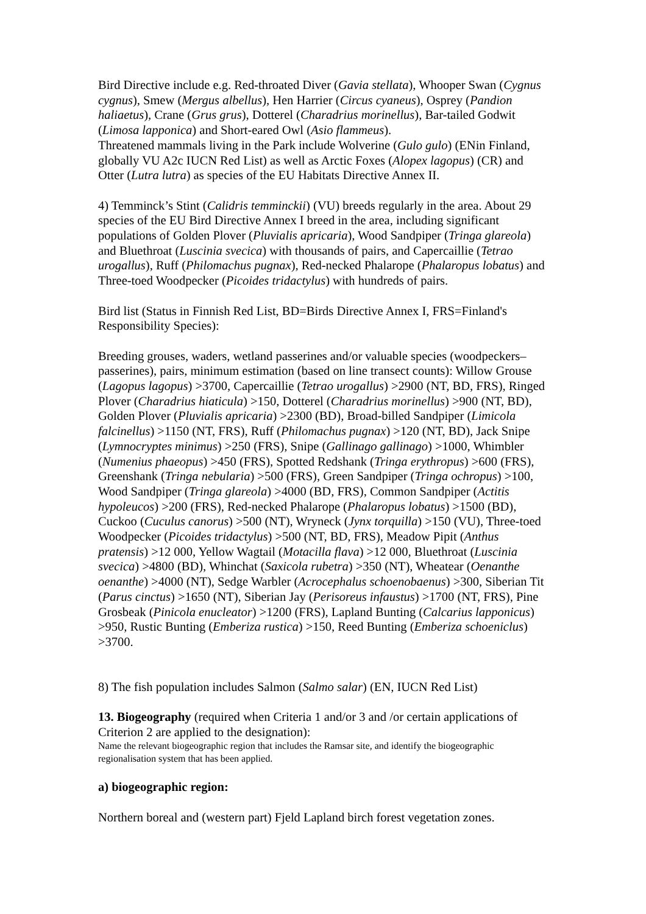Bird Directive include e.g. Red-throated Diver (Gavia stellata), Whooper Swan (Cygnus cygnus), Smew (Mergus albellus), Hen Harrier (Circus cyaneus), Osprey (Pandion haliaetus), Crane (Grus grus), Dotterel (Charadrius morinellus), Bar-tailed Godwit (Limosa lapponica) and Short-eared Owl (Asio flammeus).
Threatened mammals living in the Park include Wolverine (Gulo gulo) (ENin Finland, globally VU A2c IUCN Red List) as well as Arctic Foxes (Alopex lagopus) (CR) and Otter (Lutra lutra) as species of the EU Habitats Directive Annex II.
4) Temminck’s Stint (Calidris temminckii) (VU) breeds regularly in the area. About 29 species of the EU Bird Directive Annex I breed in the area, including significant populations of Golden Plover (Pluvialis apricaria), Wood Sandpiper (Tringa glareola) and Bluethroat (Luscinia svecica) with thousands of pairs, and Capercaillie (Tetrao urogallus), Ruff (Philomachus pugnax), Red-necked Phalarope (Phalaropus lobatus) and Three-toed Woodpecker (Picoides tridactylus) with hundreds of pairs.
Bird list (Status in Finnish Red List, BD=Birds Directive Annex I, FRS=Finland's Responsibility Species):
Breeding grouses, waders, wetland passerines and/or valuable species (woodpeckers–passerines), pairs, minimum estimation (based on line transect counts): Willow Grouse (Lagopus lagopus) >3700, Capercaillie (Tetrao urogallus) >2900 (NT, BD, FRS), Ringed Plover (Charadrius hiaticula) >150, Dotterel (Charadrius morinellus) >900 (NT, BD), Golden Plover (Pluvialis apricaria) >2300 (BD), Broad-billed Sandpiper (Limicola falcinellus) >1150 (NT, FRS), Ruff (Philomachus pugnax) >120 (NT, BD), Jack Snipe (Lymnocryptes minimus) >250 (FRS), Snipe (Gallinago gallinago) >1000, Whimbler (Numenius phaeopus) >450 (FRS), Spotted Redshank (Tringa erythropus) >600 (FRS), Greenshank (Tringa nebularia) >500 (FRS), Green Sandpiper (Tringa ochropus) >100, Wood Sandpiper (Tringa glareola) >4000 (BD, FRS), Common Sandpiper (Actitis hypoleucos) >200 (FRS), Red-necked Phalarope (Phalaropus lobatus) >1500 (BD), Cuckoo (Cuculus canorus) >500 (NT), Wryneck (Jynx torquilla) >150 (VU), Three-toed Woodpecker (Picoides tridactylus) >500 (NT, BD, FRS), Meadow Pipit (Anthus pratensis) >12 000, Yellow Wagtail (Motacilla flava) >12 000, Bluethroat (Luscinia svecica) >4800 (BD), Whinchat (Saxicola rubetra) >350 (NT), Wheatear (Oenanthe oenanthe) >4000 (NT), Sedge Warbler (Acrocephalus schoenobaenus) >300, Siberian Tit (Parus cinctus) >1650 (NT), Siberian Jay (Perisoreus infaustus) >1700 (NT, FRS), Pine Grosbeak (Pinicola enucleator) >1200 (FRS), Lapland Bunting (Calcarius lapponicus) >950, Rustic Bunting (Emberiza rustica) >150, Reed Bunting (Emberiza schoeniclus) >3700.
8) The fish population includes Salmon (Salmo salar) (EN, IUCN Red List)
13. Biogeography (required when Criteria 1 and/or 3 and /or certain applications of Criterion 2 are applied to the designation):
Name the relevant biogeographic region that includes the Ramsar site, and identify the biogeographic regionalisation system that has been applied.
a) biogeographic region:
Northern boreal and (western part) Fjeld Lapland birch forest vegetation zones.